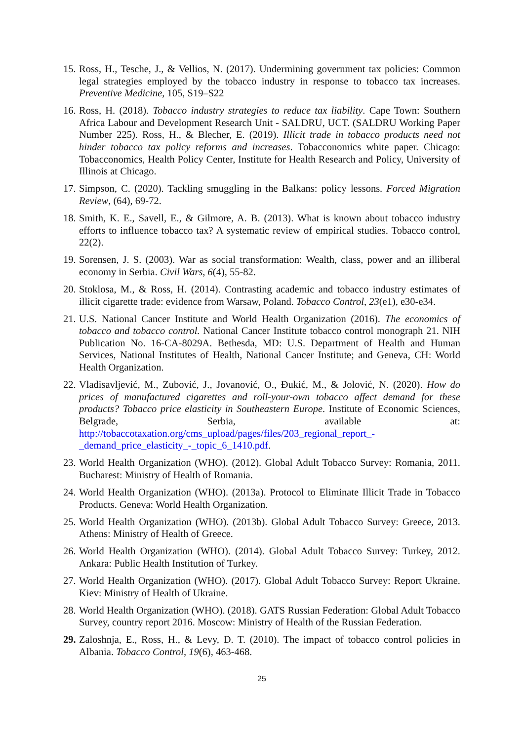15.
Ross, H., Tesche, J., & Vellios, N. (2017). Undermining government tax policies: Common legal strategies employed by the tobacco industry in response to tobacco tax increases. Preventive Medicine, 105, S19–S22
16.
Ross, H. (2018). Tobacco industry strategies to reduce tax liability. Cape Town: Southern Africa Labour and Development Research Unit - SALDRU, UCT. (SALDRU Working Paper Number 225). Ross, H., & Blecher, E. (2019). Illicit trade in tobacco products need not hinder tobacco tax policy reforms and increases. Tobacconomics white paper. Chicago: Tobacconomics, Health Policy Center, Institute for Health Research and Policy, University of Illinois at Chicago.
17.
Simpson, C. (2020). Tackling smuggling in the Balkans: policy lessons. Forced Migration Review, (64), 69-72.
18.
Smith, K. E., Savell, E., & Gilmore, A. B. (2013). What is known about tobacco industry efforts to influence tobacco tax? A systematic review of empirical studies. Tobacco control, 22(2).
19.
Sorensen, J. S. (2003). War as social transformation: Wealth, class, power and an illiberal economy in Serbia. Civil Wars, 6(4), 55-82.
20.
Stoklosa, M., & Ross, H. (2014). Contrasting academic and tobacco industry estimates of illicit cigarette trade: evidence from Warsaw, Poland. Tobacco Control, 23(e1), e30-e34.
21.
U.S. National Cancer Institute and World Health Organization (2016). The economics of tobacco and tobacco control. National Cancer Institute tobacco control monograph 21. NIH Publication No. 16-CA-8029A. Bethesda, MD: U.S. Department of Health and Human Services, National Institutes of Health, National Cancer Institute; and Geneva, CH: World Health Organization.
22.
Vladisavljević, M., Zubović, J., Jovanović, O., Đukić, M., & Jolović, N. (2020). How do prices of manufactured cigarettes and roll-your-own tobacco affect demand for these products? Tobacco price elasticity in Southeastern Europe. Institute of Economic Sciences, Belgrade, Serbia, available at: http://tobaccotaxation.org/cms_upload/pages/files/203_regional_report_-_demand_price_elasticity_-_topic_6_1410.pdf.
23.
World Health Organization (WHO). (2012). Global Adult Tobacco Survey: Romania, 2011. Bucharest: Ministry of Health of Romania.
24.
World Health Organization (WHO). (2013a). Protocol to Eliminate Illicit Trade in Tobacco Products. Geneva: World Health Organization.
25.
World Health Organization (WHO). (2013b). Global Adult Tobacco Survey: Greece, 2013. Athens: Ministry of Health of Greece.
26.
World Health Organization (WHO). (2014). Global Adult Tobacco Survey: Turkey, 2012. Ankara: Public Health Institution of Turkey.
27.
World Health Organization (WHO). (2017). Global Adult Tobacco Survey: Report Ukraine. Kiev: Ministry of Health of Ukraine.
28.
World Health Organization (WHO). (2018). GATS Russian Federation: Global Adult Tobacco Survey, country report 2016. Moscow: Ministry of Health of the Russian Federation.
29.
Zaloshnja, E., Ross, H., & Levy, D. T. (2010). The impact of tobacco control policies in Albania. Tobacco Control, 19(6), 463-468.
25